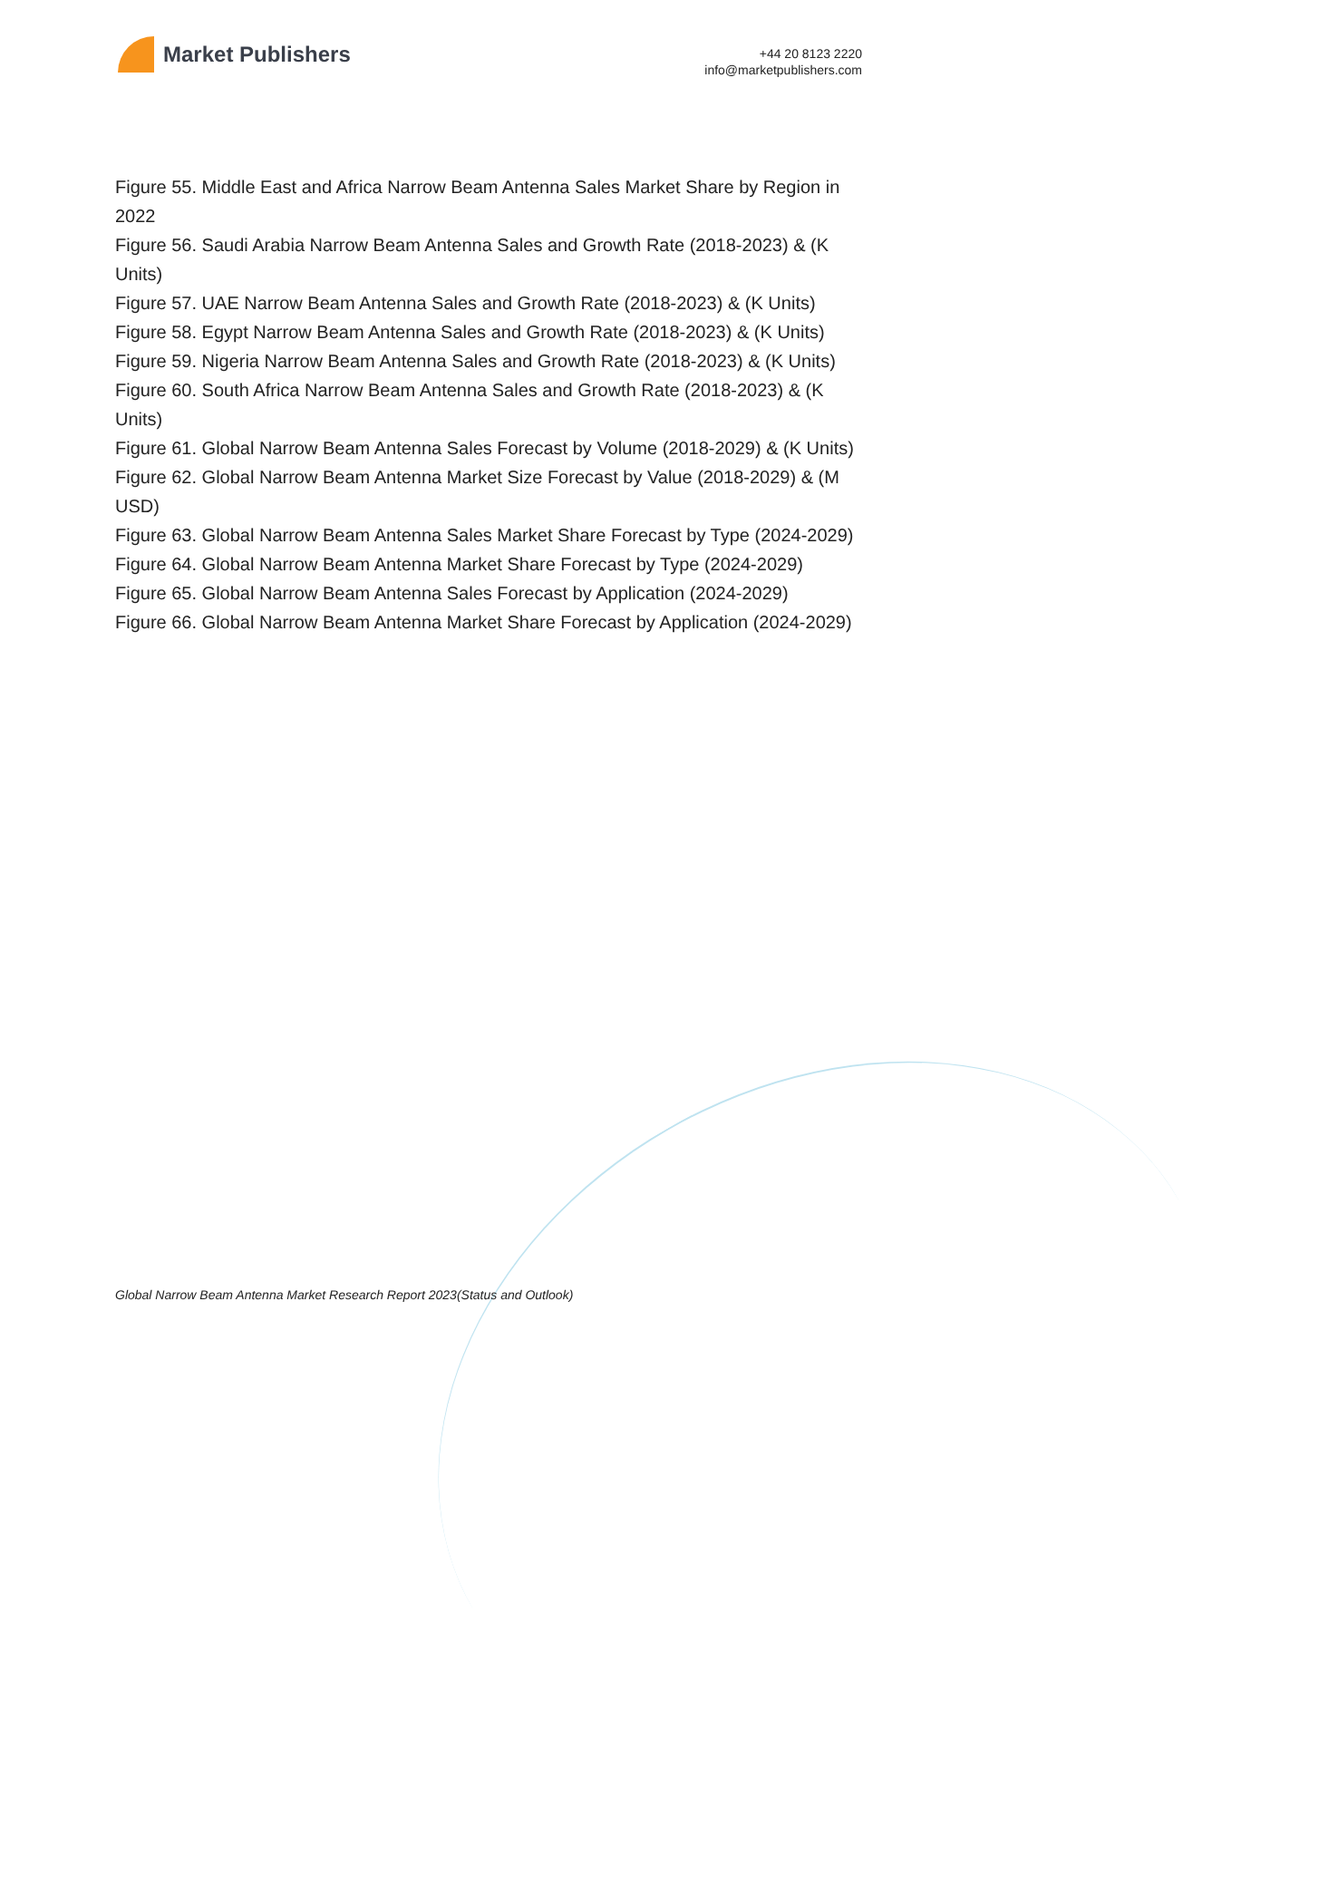Market Publishers
+44 20 8123 2220
info@marketpublishers.com
Figure 55. Middle East and Africa Narrow Beam Antenna Sales Market Share by Region in 2022
Figure 56. Saudi Arabia Narrow Beam Antenna Sales and Growth Rate (2018-2023) & (K Units)
Figure 57. UAE Narrow Beam Antenna Sales and Growth Rate (2018-2023) & (K Units)
Figure 58. Egypt Narrow Beam Antenna Sales and Growth Rate (2018-2023) & (K Units)
Figure 59. Nigeria Narrow Beam Antenna Sales and Growth Rate (2018-2023) & (K Units)
Figure 60. South Africa Narrow Beam Antenna Sales and Growth Rate (2018-2023) & (K Units)
Figure 61. Global Narrow Beam Antenna Sales Forecast by Volume (2018-2029) & (K Units)
Figure 62. Global Narrow Beam Antenna Market Size Forecast by Value (2018-2029) & (M USD)
Figure 63. Global Narrow Beam Antenna Sales Market Share Forecast by Type (2024-2029)
Figure 64. Global Narrow Beam Antenna Market Share Forecast by Type (2024-2029)
Figure 65. Global Narrow Beam Antenna Sales Forecast by Application (2024-2029)
Figure 66. Global Narrow Beam Antenna Market Share Forecast by Application (2024-2029)
Global Narrow Beam Antenna Market Research Report 2023(Status and Outlook)